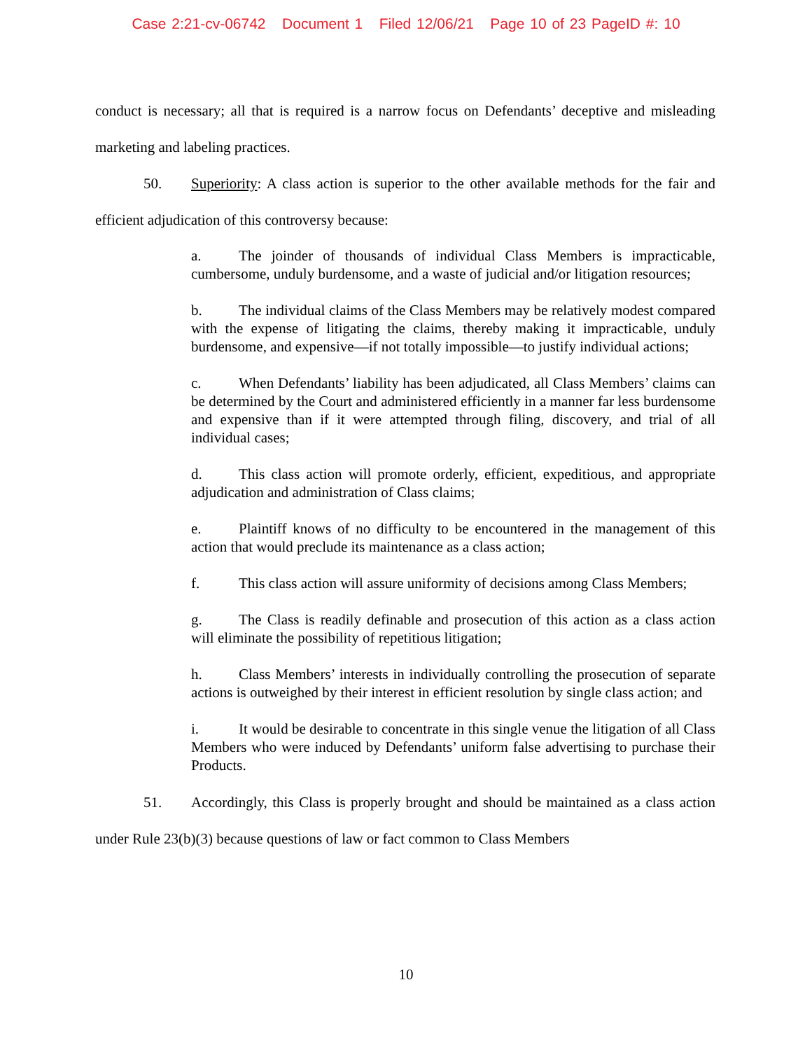Case 2:21-cv-06742 Document 1 Filed 12/06/21 Page 10 of 23 PageID #: 10
conduct is necessary; all that is required is a narrow focus on Defendants’ deceptive and misleading marketing and labeling practices.
50. Superiority: A class action is superior to the other available methods for the fair and efficient adjudication of this controversy because:
a. The joinder of thousands of individual Class Members is impracticable, cumbersome, unduly burdensome, and a waste of judicial and/or litigation resources;
b. The individual claims of the Class Members may be relatively modest compared with the expense of litigating the claims, thereby making it impracticable, unduly burdensome, and expensive—if not totally impossible—to justify individual actions;
c. When Defendants’ liability has been adjudicated, all Class Members’ claims can be determined by the Court and administered efficiently in a manner far less burdensome and expensive than if it were attempted through filing, discovery, and trial of all individual cases;
d. This class action will promote orderly, efficient, expeditious, and appropriate adjudication and administration of Class claims;
e. Plaintiff knows of no difficulty to be encountered in the management of this action that would preclude its maintenance as a class action;
f. This class action will assure uniformity of decisions among Class Members;
g. The Class is readily definable and prosecution of this action as a class action will eliminate the possibility of repetitious litigation;
h. Class Members’ interests in individually controlling the prosecution of separate actions is outweighed by their interest in efficient resolution by single class action; and
i. It would be desirable to concentrate in this single venue the litigation of all Class Members who were induced by Defendants’ uniform false advertising to purchase their Products.
51. Accordingly, this Class is properly brought and should be maintained as a class action under Rule 23(b)(3) because questions of law or fact common to Class Members
10